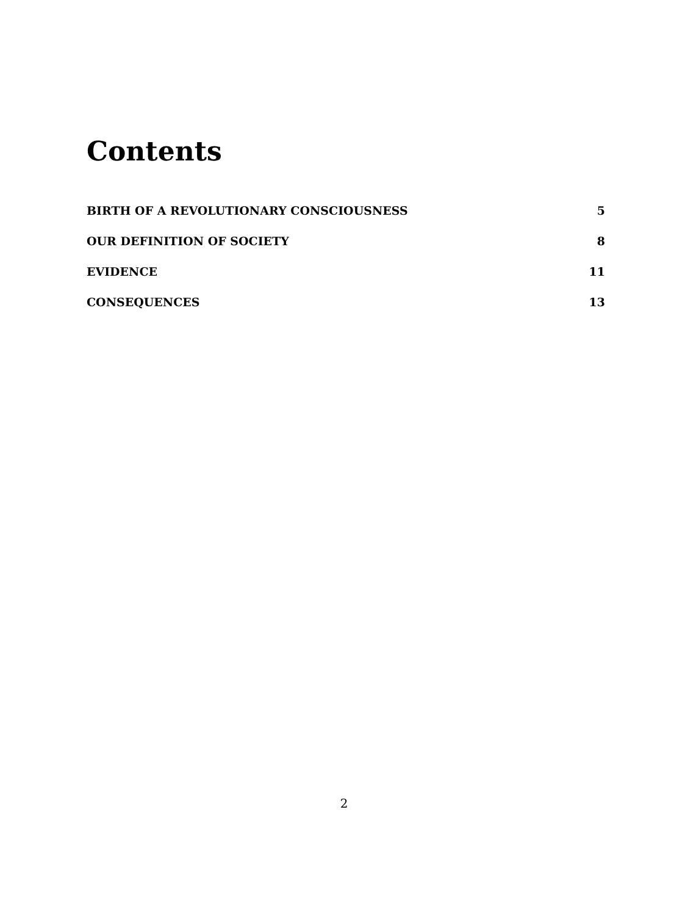Contents
BIRTH OF A REVOLUTIONARY CONSCIOUSNESS 5
OUR DEFINITION OF SOCIETY 8
EVIDENCE 11
CONSEQUENCES 13
2